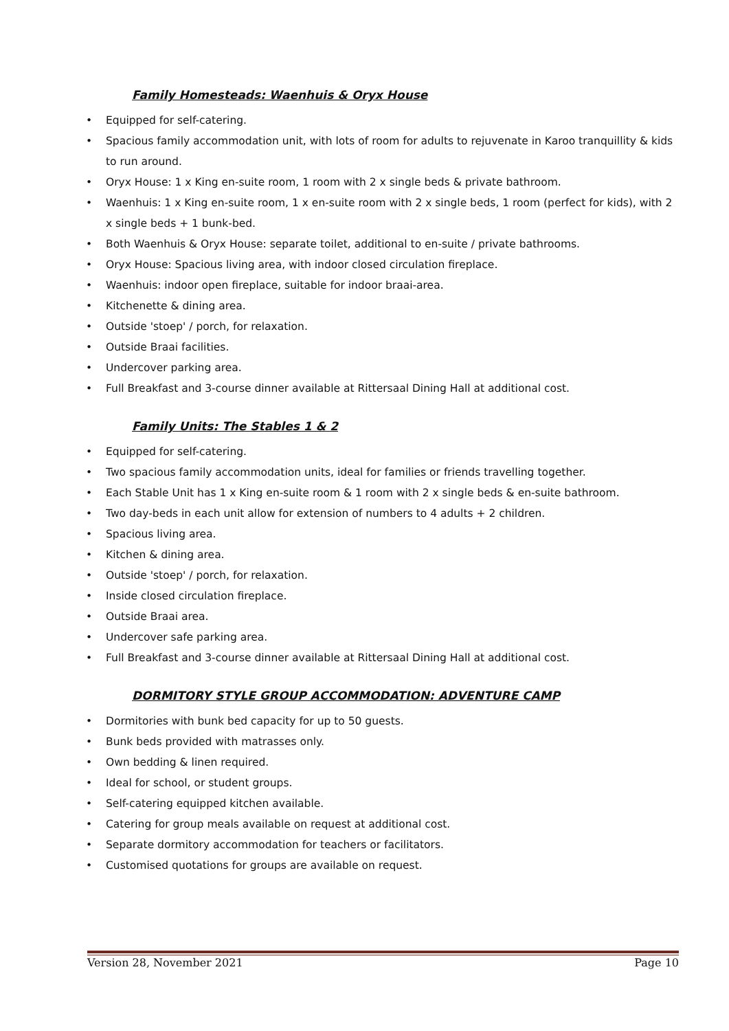Family Homesteads: Waenhuis & Oryx House
• Equipped for self-catering.
• Spacious family accommodation unit, with lots of room for adults to rejuvenate in Karoo tranquillity & kids to run around.
• Oryx House: 1 x King en-suite room, 1 room with 2 x single beds & private bathroom.
• Waenhuis: 1 x King en-suite room, 1 x en-suite room with 2 x single beds, 1 room (perfect for kids), with 2 x single beds + 1 bunk-bed.
• Both Waenhuis & Oryx House: separate toilet, additional to en-suite / private bathrooms.
• Oryx House: Spacious living area, with indoor closed circulation fireplace.
• Waenhuis: indoor open fireplace, suitable for indoor braai-area.
• Kitchenette & dining area.
• Outside 'stoep' / porch, for relaxation.
• Outside Braai facilities.
• Undercover parking area.
• Full Breakfast and 3-course dinner available at Rittersaal Dining Hall at additional cost.
Family Units: The Stables 1 & 2
• Equipped for self-catering.
• Two spacious family accommodation units, ideal for families or friends travelling together.
• Each Stable Unit has 1 x King en-suite room & 1 room with 2 x single beds & en-suite bathroom.
• Two day-beds in each unit allow for extension of numbers to 4 adults + 2 children.
• Spacious living area.
• Kitchen & dining area.
• Outside 'stoep' / porch, for relaxation.
• Inside closed circulation fireplace.
• Outside Braai area.
• Undercover safe parking area.
• Full Breakfast and 3-course dinner available at Rittersaal Dining Hall at additional cost.
DORMITORY STYLE GROUP ACCOMMODATION: ADVENTURE CAMP
• Dormitories with bunk bed capacity for up to 50 guests.
• Bunk beds provided with matrasses only.
• Own bedding & linen required.
• Ideal for school, or student groups.
• Self-catering equipped kitchen available.
• Catering for group meals available on request at additional cost.
• Separate dormitory accommodation for teachers or facilitators.
• Customised quotations for groups are available on request.
Version 28, November 2021 Page 10